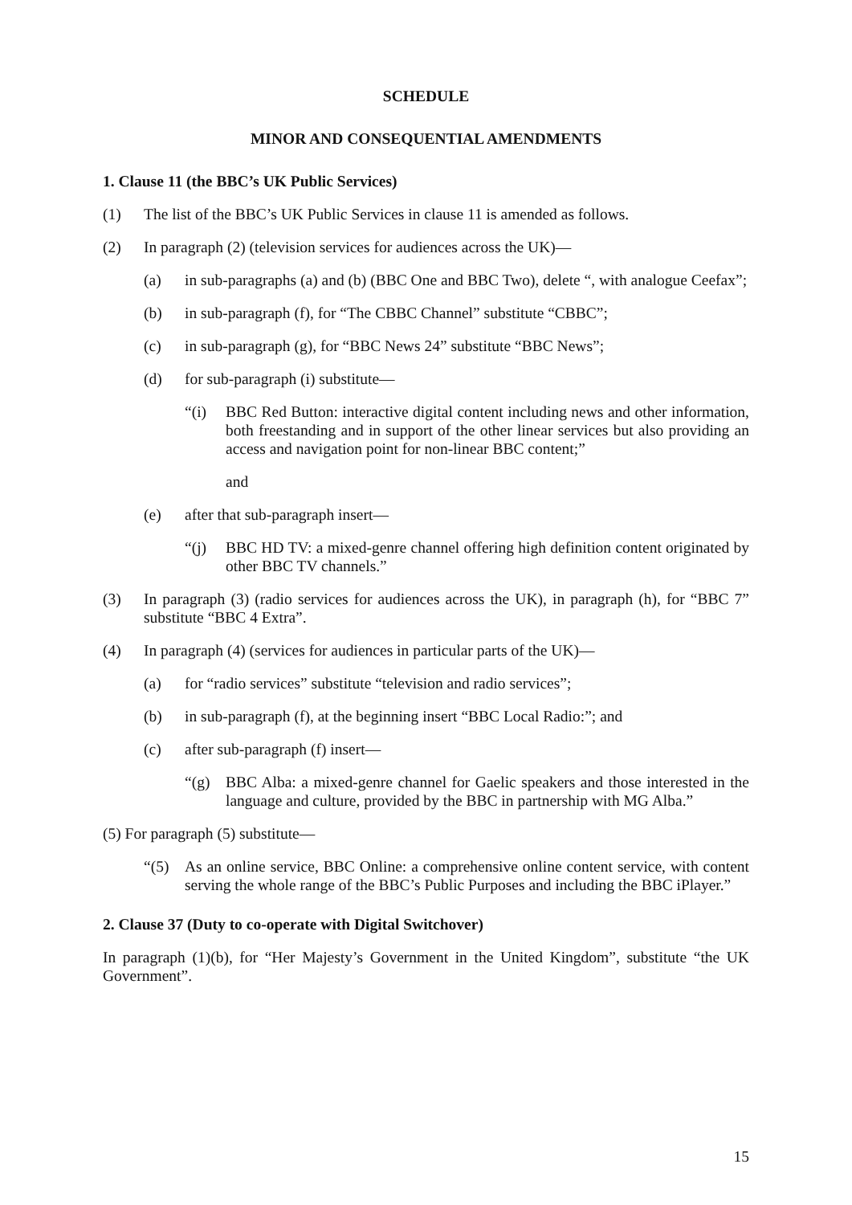SCHEDULE
MINOR AND CONSEQUENTIAL AMENDMENTS
1. Clause 11 (the BBC’s UK Public Services)
(1) The list of the BBC’s UK Public Services in clause 11 is amended as follows.
(2) In paragraph (2) (television services for audiences across the UK)—
(a) in sub-paragraphs (a) and (b) (BBC One and BBC Two), delete “, with analogue Ceefax”;
(b) in sub-paragraph (f), for “The CBBC Channel” substitute “CBBC”;
(c) in sub-paragraph (g), for “BBC News 24” substitute “BBC News”;
(d) for sub-paragraph (i) substitute—
“(i) BBC Red Button: interactive digital content including news and other information, both freestanding and in support of the other linear services but also providing an access and navigation point for non-linear BBC content;”
and
(e) after that sub-paragraph insert—
“(j) BBC HD TV: a mixed-genre channel offering high definition content originated by other BBC TV channels.”
(3) In paragraph (3) (radio services for audiences across the UK), in paragraph (h), for “BBC 7” substitute “BBC 4 Extra”.
(4) In paragraph (4) (services for audiences in particular parts of the UK)—
(a) for “radio services” substitute “television and radio services”;
(b) in sub-paragraph (f), at the beginning insert “BBC Local Radio:”; and
(c) after sub-paragraph (f) insert—
“(g) BBC Alba: a mixed-genre channel for Gaelic speakers and those interested in the language and culture, provided by the BBC in partnership with MG Alba.”
(5) For paragraph (5) substitute—
“(5) As an online service, BBC Online: a comprehensive online content service, with content serving the whole range of the BBC’s Public Purposes and including the BBC iPlayer.”
2. Clause 37 (Duty to co-operate with Digital Switchover)
In paragraph (1)(b), for “Her Majesty’s Government in the United Kingdom”, substitute “the UK Government”.
15